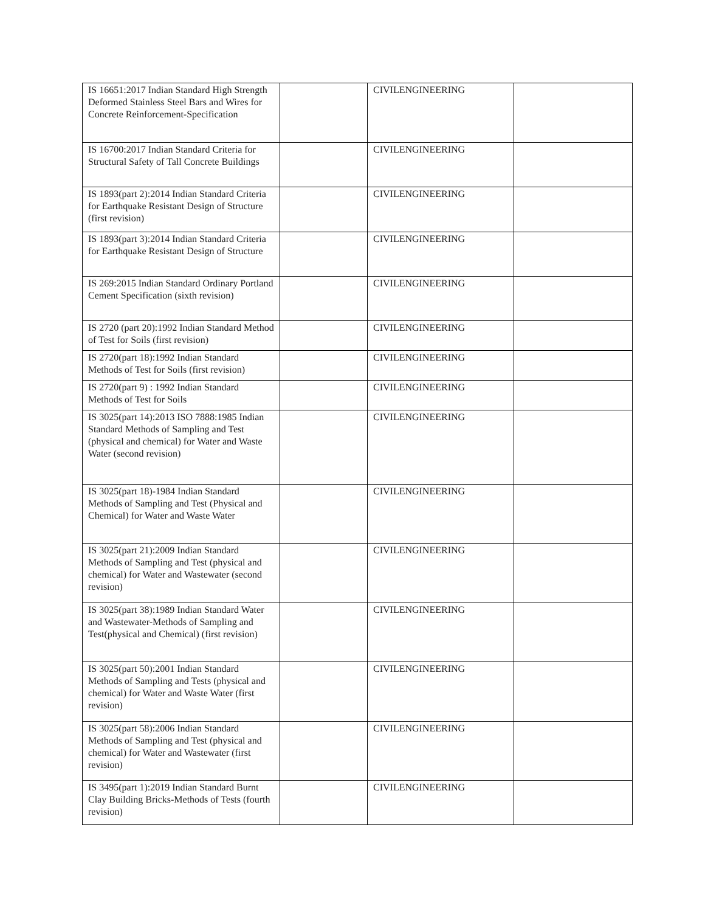| IS 16651:2017 Indian Standard High Strength Deformed Stainless Steel Bars and Wires for Concrete Reinforcement-Specification | | CIVILENGINEERING | |
| IS 16700:2017 Indian Standard Criteria for Structural Safety of Tall Concrete Buildings | | CIVILENGINEERING | |
| IS 1893(part 2):2014 Indian Standard Criteria for Earthquake Resistant Design of Structure (first revision) | | CIVILENGINEERING | |
| IS 1893(part 3):2014 Indian Standard Criteria for Earthquake Resistant Design of Structure | | CIVILENGINEERING | |
| IS 269:2015 Indian Standard Ordinary Portland Cement Specification (sixth revision) | | CIVILENGINEERING | |
| IS 2720 (part 20):1992 Indian Standard Method of Test for Soils (first revision) | | CIVILENGINEERING | |
| IS 2720(part 18):1992 Indian Standard Methods of Test for Soils (first revision) | | CIVILENGINEERING | |
| IS 2720(part 9) : 1992 Indian Standard Methods of Test for Soils | | CIVILENGINEERING | |
| IS 3025(part 14):2013 ISO 7888:1985 Indian Standard Methods of Sampling and Test (physical and chemical) for Water and Waste Water (second revision) | | CIVILENGINEERING | |
| IS 3025(part 18)-1984 Indian Standard Methods of Sampling and Test (Physical and Chemical) for Water and Waste Water | | CIVILENGINEERING | |
| IS 3025(part 21):2009 Indian Standard Methods of Sampling and Test (physical and chemical) for Water and Wastewater (second revision) | | CIVILENGINEERING | |
| IS 3025(part 38):1989 Indian Standard Water and Wastewater-Methods of Sampling and Test(physical and Chemical) (first revision) | | CIVILENGINEERING | |
| IS 3025(part 50):2001 Indian Standard Methods of Sampling and Tests (physical and chemical) for Water and Waste Water (first revision) | | CIVILENGINEERING | |
| IS 3025(part 58):2006 Indian Standard Methods of Sampling and Test (physical and chemical) for Water and Wastewater (first revision) | | CIVILENGINEERING | |
| IS 3495(part 1):2019 Indian Standard Burnt Clay Building Bricks-Methods of Tests (fourth revision) | | CIVILENGINEERING | |